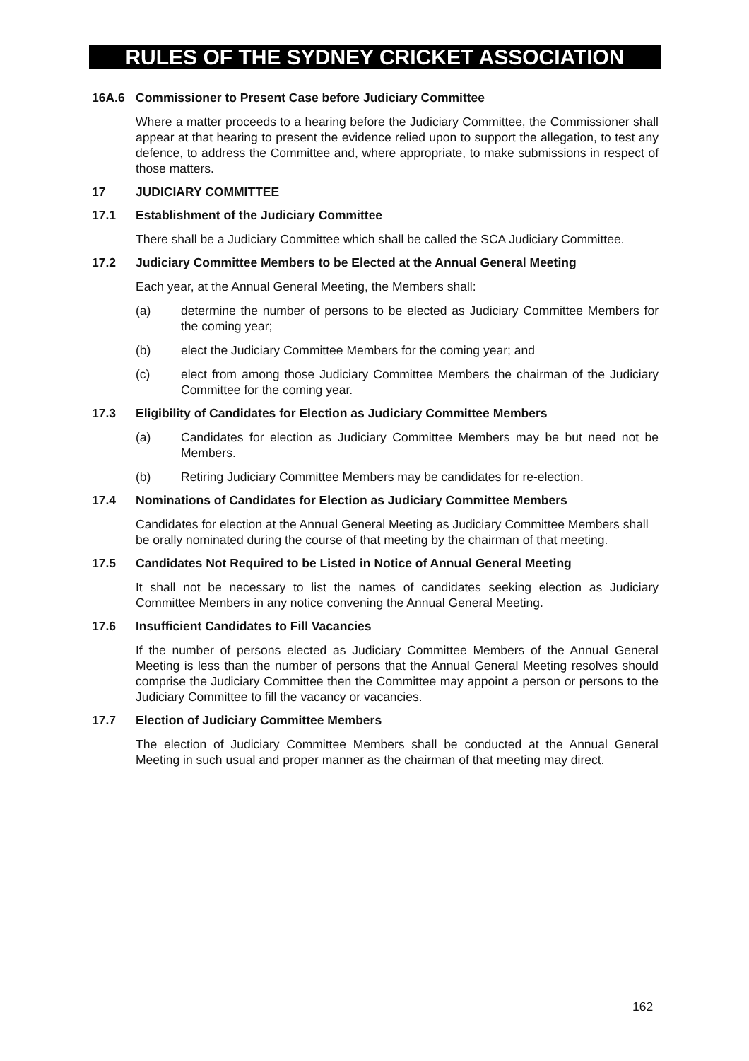RULES OF THE SYDNEY CRICKET ASSOCIATION
16A.6 Commissioner to Present Case before Judiciary Committee
Where a matter proceeds to a hearing before the Judiciary Committee, the Commissioner shall appear at that hearing to present the evidence relied upon to support the allegation, to test any defence, to address the Committee and, where appropriate, to make submissions in respect of those matters.
17 JUDICIARY COMMITTEE
17.1 Establishment of the Judiciary Committee
There shall be a Judiciary Committee which shall be called the SCA Judiciary Committee.
17.2 Judiciary Committee Members to be Elected at the Annual General Meeting
Each year, at the Annual General Meeting, the Members shall:
(a) determine the number of persons to be elected as Judiciary Committee Members for the coming year;
(b) elect the Judiciary Committee Members for the coming year; and
(c) elect from among those Judiciary Committee Members the chairman of the Judiciary Committee for the coming year.
17.3 Eligibility of Candidates for Election as Judiciary Committee Members
(a) Candidates for election as Judiciary Committee Members may be but need not be Members.
(b) Retiring Judiciary Committee Members may be candidates for re-election.
17.4 Nominations of Candidates for Election as Judiciary Committee Members
Candidates for election at the Annual General Meeting as Judiciary Committee Members shall be orally nominated during the course of that meeting by the chairman of that meeting.
17.5 Candidates Not Required to be Listed in Notice of Annual General Meeting
It shall not be necessary to list the names of candidates seeking election as Judiciary Committee Members in any notice convening the Annual General Meeting.
17.6 Insufficient Candidates to Fill Vacancies
If the number of persons elected as Judiciary Committee Members of the Annual General Meeting is less than the number of persons that the Annual General Meeting resolves should comprise the Judiciary Committee then the Committee may appoint a person or persons to the Judiciary Committee to fill the vacancy or vacancies.
17.7 Election of Judiciary Committee Members
The election of Judiciary Committee Members shall be conducted at the Annual General Meeting in such usual and proper manner as the chairman of that meeting may direct.
162